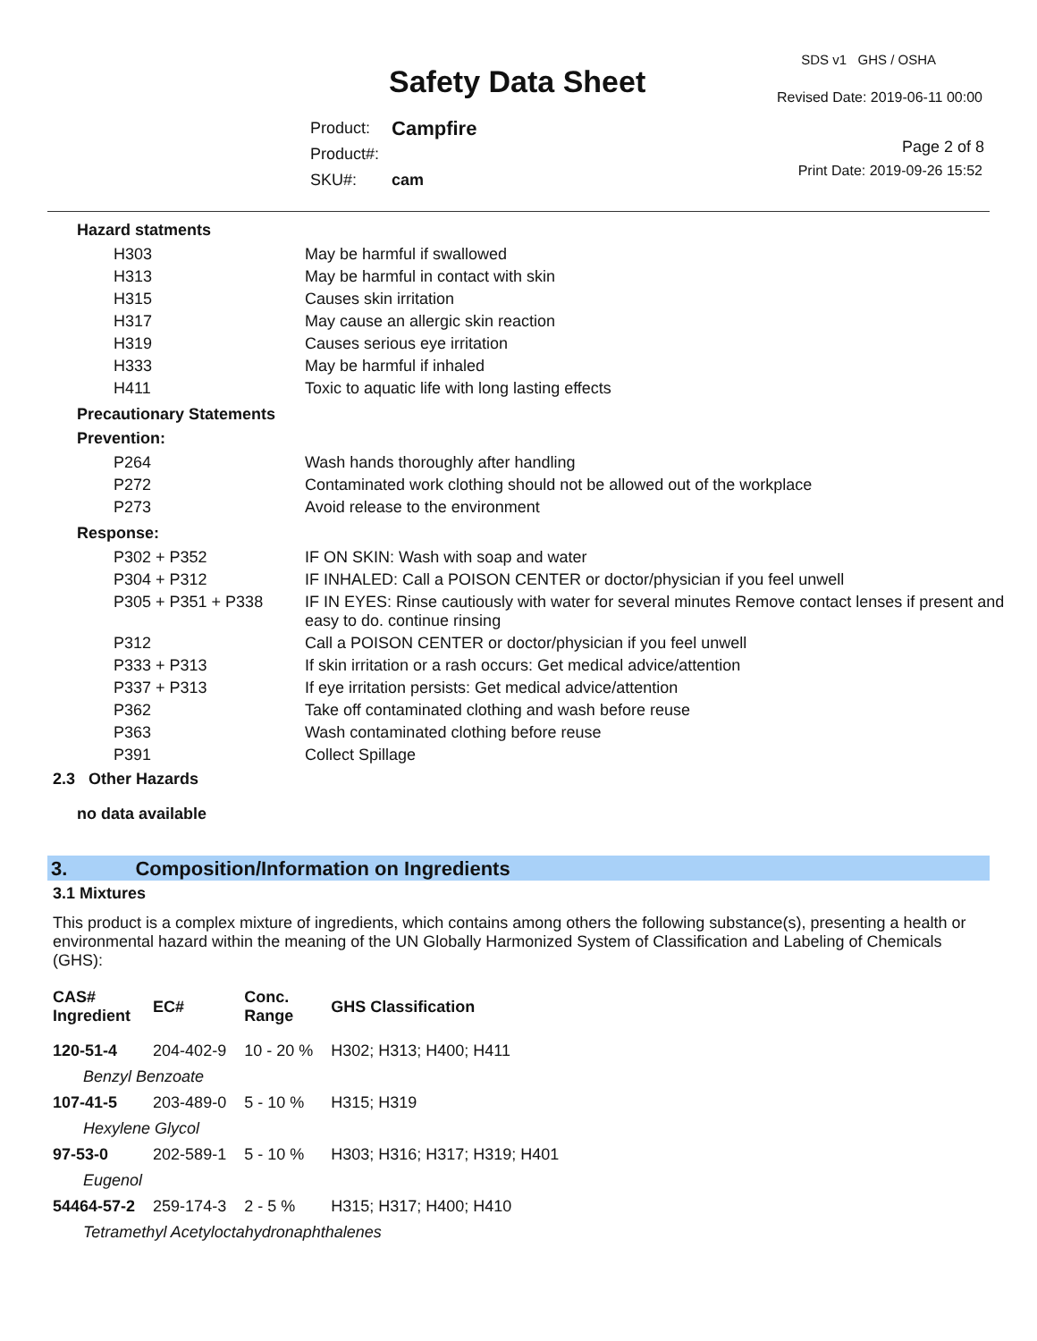SDS v1 GHS / OSHA
Safety Data Sheet Revised Date: 2019-06-11 00:00
| Product: | Campfire |
| Product#: | |
| SKU#: | cam |
Page 2 of 8
Print Date: 2019-09-26 15:52
Hazard statments
| H303 | May be harmful if swallowed |
| H313 | May be harmful in contact with skin |
| H315 | Causes skin irritation |
| H317 | May cause an allergic skin reaction |
| H319 | Causes serious eye irritation |
| H333 | May be harmful if inhaled |
| H411 | Toxic to aquatic life with long lasting effects |
Precautionary Statements
Prevention:
| P264 | Wash hands thoroughly after handling |
| P272 | Contaminated work clothing should not be allowed out of the workplace |
| P273 | Avoid release to the environment |
Response:
| P302 + P352 | IF ON SKIN: Wash with soap and water |
| P304 + P312 | IF INHALED: Call a POISON CENTER or doctor/physician if you feel unwell |
| P305 + P351 + P338 | IF IN EYES: Rinse cautiously with water for several minutes Remove contact lenses if present and easy to do. continue rinsing |
| P312 | Call a POISON CENTER or doctor/physician if you feel unwell |
| P333 + P313 | If skin irritation or a rash occurs: Get medical advice/attention |
| P337 + P313 | If eye irritation persists: Get medical advice/attention |
| P362 | Take off contaminated clothing and wash before reuse |
| P363 | Wash contaminated clothing before reuse |
| P391 | Collect Spillage |
2.3 Other Hazards
no data available
3. Composition/Information on Ingredients
3.1 Mixtures
This product is a complex mixture of ingredients, which contains among others the following substance(s), presenting a health or environmental hazard within the meaning of the UN Globally Harmonized System of Classification and Labeling of Chemicals (GHS):
| CAS# Ingredient | EC# | Conc. Range | GHS Classification |
| --- | --- | --- | --- |
| 120-51-4 | 204-402-9 | 10 - 20 % | H302; H313; H400; H411 |
| Benzyl Benzoate | | | |
| 107-41-5 | 203-489-0 | 5 - 10 % | H315; H319 |
| Hexylene Glycol | | | |
| 97-53-0 | 202-589-1 | 5 - 10 % | H303; H316; H317; H319; H401 |
| Eugenol | | | |
| 54464-57-2 | 259-174-3 | 2 - 5 % | H315; H317; H400; H410 |
| Tetramethyl Acetyloctahydronaphthalenes | | | |